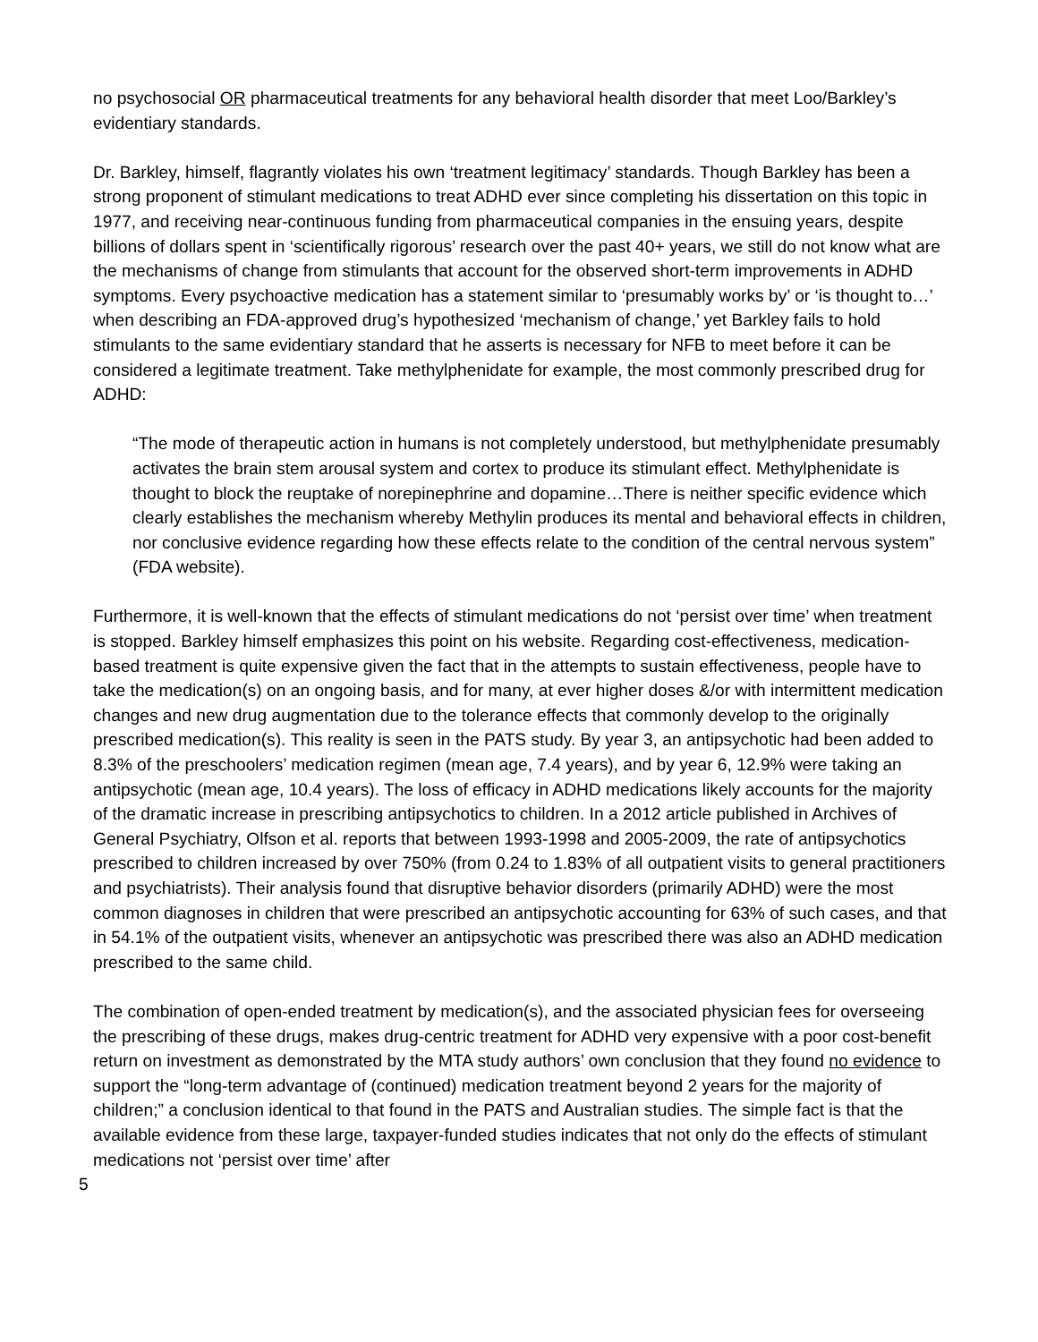no psychosocial OR pharmaceutical treatments for any behavioral health disorder that meet Loo/Barkley’s evidentiary standards.
Dr. Barkley, himself, flagrantly violates his own ‘treatment legitimacy’ standards. Though Barkley has been a strong proponent of stimulant medications to treat ADHD ever since completing his dissertation on this topic in 1977, and receiving near-continuous funding from pharmaceutical companies in the ensuing years, despite billions of dollars spent in ‘scientifically rigorous’ research over the past 40+ years, we still do not know what are the mechanisms of change from stimulants that account for the observed short-term improvements in ADHD symptoms. Every psychoactive medication has a statement similar to ‘presumably works by’ or ‘is thought to…’ when describing an FDA-approved drug’s hypothesized ‘mechanism of change,’ yet Barkley fails to hold stimulants to the same evidentiary standard that he asserts is necessary for NFB to meet before it can be considered a legitimate treatment. Take methylphenidate for example, the most commonly prescribed drug for ADHD:
“The mode of therapeutic action in humans is not completely understood, but methylphenidate presumably activates the brain stem arousal system and cortex to produce its stimulant effect. Methylphenidate is thought to block the reuptake of norepinephrine and dopamine…There is neither specific evidence which clearly establishes the mechanism whereby Methylin produces its mental and behavioral effects in children, nor conclusive evidence regarding how these effects relate to the condition of the central nervous system” (FDA website).
Furthermore, it is well-known that the effects of stimulant medications do not ‘persist over time’ when treatment is stopped. Barkley himself emphasizes this point on his website. Regarding cost-effectiveness, medication-based treatment is quite expensive given the fact that in the attempts to sustain effectiveness, people have to take the medication(s) on an ongoing basis, and for many, at ever higher doses &/or with intermittent medication changes and new drug augmentation due to the tolerance effects that commonly develop to the originally prescribed medication(s). This reality is seen in the PATS study. By year 3, an antipsychotic had been added to 8.3% of the preschoolers’ medication regimen (mean age, 7.4 years), and by year 6, 12.9% were taking an antipsychotic (mean age, 10.4 years). The loss of efficacy in ADHD medications likely accounts for the majority of the dramatic increase in prescribing antipsychotics to children. In a 2012 article published in Archives of General Psychiatry, Olfson et al. reports that between 1993-1998 and 2005-2009, the rate of antipsychotics prescribed to children increased by over 750% (from 0.24 to 1.83% of all outpatient visits to general practitioners and psychiatrists). Their analysis found that disruptive behavior disorders (primarily ADHD) were the most common diagnoses in children that were prescribed an antipsychotic accounting for 63% of such cases, and that in 54.1% of the outpatient visits, whenever an antipsychotic was prescribed there was also an ADHD medication prescribed to the same child.
The combination of open-ended treatment by medication(s), and the associated physician fees for overseeing the prescribing of these drugs, makes drug-centric treatment for ADHD very expensive with a poor cost-benefit return on investment as demonstrated by the MTA study authors’ own conclusion that they found no evidence to support the “long-term advantage of (continued) medication treatment beyond 2 years for the majority of children;” a conclusion identical to that found in the PATS and Australian studies. The simple fact is that the available evidence from these large, taxpayer-funded studies indicates that not only do the effects of stimulant medications not ‘persist over time’ after
5